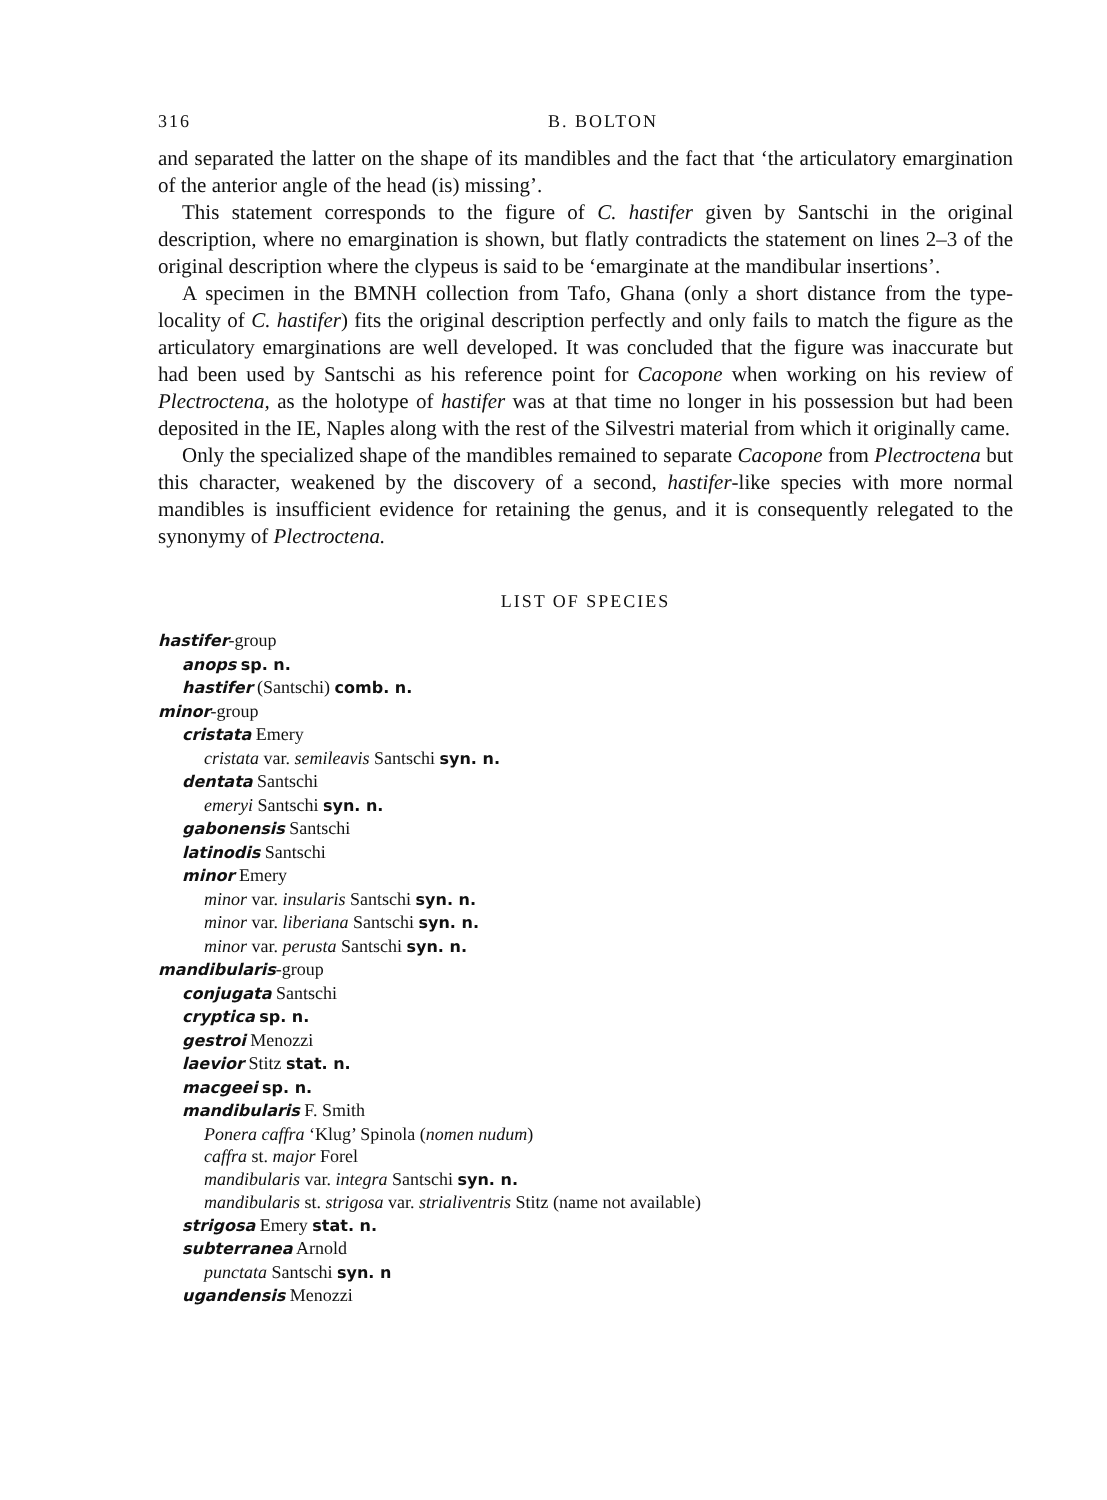316 B. BOLTON
and separated the latter on the shape of its mandibles and the fact that ‘the articulatory emargination of the anterior angle of the head (is) missing’.
This statement corresponds to the figure of C. hastifer given by Santschi in the original description, where no emargination is shown, but flatly contradicts the statement on lines 2–3 of the original description where the clypeus is said to be ‘emarginate at the mandibular insertions’.
A specimen in the BMNH collection from Tafo, Ghana (only a short distance from the type-locality of C. hastifer) fits the original description perfectly and only fails to match the figure as the articulatory emarginations are well developed. It was concluded that the figure was inaccurate but had been used by Santschi as his reference point for Cacopone when working on his review of Plectroctena, as the holotype of hastifer was at that time no longer in his possession but had been deposited in the IE, Naples along with the rest of the Silvestri material from which it originally came.
Only the specialized shape of the mandibles remained to separate Cacopone from Plectroctena but this character, weakened by the discovery of a second, hastifer-like species with more normal mandibles is insufficient evidence for retaining the genus, and it is consequently relegated to the synonymy of Plectroctena.
LIST OF SPECIES
hastifer-group
anops sp. n.
hastifer (Santschi) comb. n.
minor-group
cristata Emery
cristata var. semileavis Santschi syn. n.
dentata Santschi
emeryi Santschi syn. n.
gabonensis Santschi
latinodis Santschi
minor Emery
minor var. insularis Santschi syn. n.
minor var. liberiana Santschi syn. n.
minor var. perusta Santschi syn. n.
mandibularis-group
conjugata Santschi
cryptica sp. n.
gestroi Menozzi
laevior Stitz stat. n.
macgeei sp. n.
mandibularis F. Smith
Ponera caffra ‘Klug’ Spinola (nomen nudum)
caffra st. major Forel
mandibularis var. integra Santschi syn. n.
mandibularis st. strigosa var. strialiventris Stitz (name not available)
strigosa Emery stat. n.
subterranea Arnold
punctata Santschi syn. n
ugandensis Menozzi